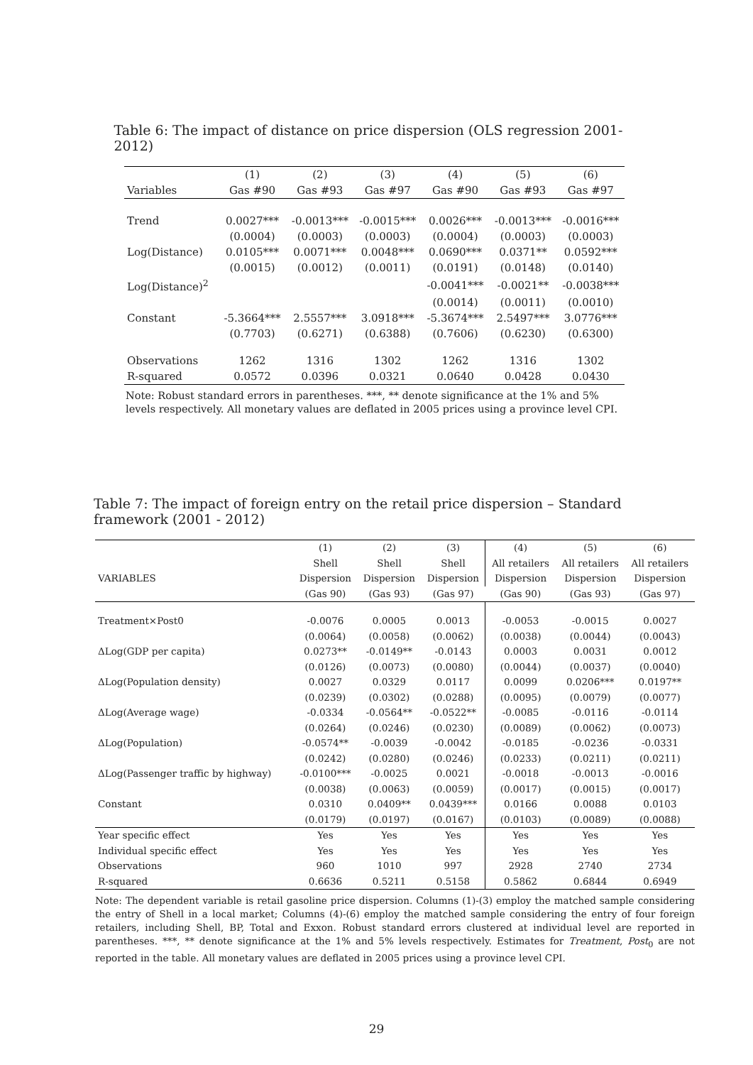Table 6: The impact of distance on price dispersion (OLS regression 2001-2012)
| | (1) | (2) | (3) | (4) | (5) | (6) |
| --- | --- | --- | --- | --- | --- | --- |
| Variables | Gas #90 | Gas #93 | Gas #97 | Gas #90 | Gas #93 | Gas #97 |
| Trend | 0.0027*** | -0.0013*** | -0.0015*** | 0.0026*** | -0.0013*** | -0.0016*** |
| | (0.0004) | (0.0003) | (0.0003) | (0.0004) | (0.0003) | (0.0003) |
| Log(Distance) | 0.0105*** | 0.0071*** | 0.0048*** | 0.0690*** | 0.0371** | 0.0592*** |
| | (0.0015) | (0.0012) | (0.0011) | (0.0191) | (0.0148) | (0.0140) |
| Log(Distance)<sup>2</sup> | | | | -0.0041*** | -0.0021** | -0.0038*** |
| | | | | (0.0014) | (0.0011) | (0.0010) |
| Constant | -5.3664*** | 2.5557*** | 3.0918*** | -5.3674*** | 2.5497*** | 3.0776*** |
| | (0.7703) | (0.6271) | (0.6388) | (0.7606) | (0.6230) | (0.6300) |
| Observations | 1262 | 1316 | 1302 | 1262 | 1316 | 1302 |
| R-squared | 0.0572 | 0.0396 | 0.0321 | 0.0640 | 0.0428 | 0.0430 |
Note: Robust standard errors in parentheses. ***, ** denote significance at the 1% and 5% levels respectively. All monetary values are deflated in 2005 prices using a province level CPI.
Table 7: The impact of foreign entry on the retail price dispersion – Standard framework (2001 - 2012)
| | (1) | (2) | (3) | (4) | (5) | (6) |
| --- | --- | --- | --- | --- | --- | --- |
| | Shell | Shell | Shell | All retailers | All retailers | All retailers |
| VARIABLES | Dispersion | Dispersion | Dispersion | Dispersion | Dispersion | Dispersion |
| | (Gas 90) | (Gas 93) | (Gas 97) | (Gas 90) | (Gas 93) | (Gas 97) |
| Treatment×Post0 | -0.0076 | 0.0005 | 0.0013 | -0.0053 | -0.0015 | 0.0027 |
| | (0.0064) | (0.0058) | (0.0062) | (0.0038) | (0.0044) | (0.0043) |
| ΔLog(GDP per capita) | 0.0273** | -0.0149** | -0.0143 | 0.0003 | 0.0031 | 0.0012 |
| | (0.0126) | (0.0073) | (0.0080) | (0.0044) | (0.0037) | (0.0040) |
| ΔLog(Population density) | 0.0027 | 0.0329 | 0.0117 | 0.0099 | 0.0206*** | 0.0197** |
| | (0.0239) | (0.0302) | (0.0288) | (0.0095) | (0.0079) | (0.0077) |
| ΔLog(Average wage) | -0.0334 | -0.0564** | -0.0522** | -0.0085 | -0.0116 | -0.0114 |
| | (0.0264) | (0.0246) | (0.0230) | (0.0089) | (0.0062) | (0.0073) |
| ΔLog(Population) | -0.0574** | -0.0039 | -0.0042 | -0.0185 | -0.0236 | -0.0331 |
| | (0.0242) | (0.0280) | (0.0246) | (0.0233) | (0.0211) | (0.0211) |
| ΔLog(Passenger traffic by highway) | -0.0100*** | -0.0025 | 0.0021 | -0.0018 | -0.0013 | -0.0016 |
| | (0.0038) | (0.0063) | (0.0059) | (0.0017) | (0.0015) | (0.0017) |
| Constant | 0.0310 | 0.0409** | 0.0439*** | 0.0166 | 0.0088 | 0.0103 |
| | (0.0179) | (0.0197) | (0.0167) | (0.0103) | (0.0089) | (0.0088) |
| Year specific effect | Yes | Yes | Yes | Yes | Yes | Yes |
| Individual specific effect | Yes | Yes | Yes | Yes | Yes | Yes |
| Observations | 960 | 1010 | 997 | 2928 | 2740 | 2734 |
| R-squared | 0.6636 | 0.5211 | 0.5158 | 0.5862 | 0.6844 | 0.6949 |
Note: The dependent variable is retail gasoline price dispersion. Columns (1)-(3) employ the matched sample considering the entry of Shell in a local market; Columns (4)-(6) employ the matched sample considering the entry of four foreign retailers, including Shell, BP, Total and Exxon. Robust standard errors clustered at individual level are reported in parentheses. ***, ** denote significance at the 1% and 5% levels respectively. Estimates for Treatment, Post<sub>0</sub> are not reported in the table. All monetary values are deflated in 2005 prices using a province level CPI.
29